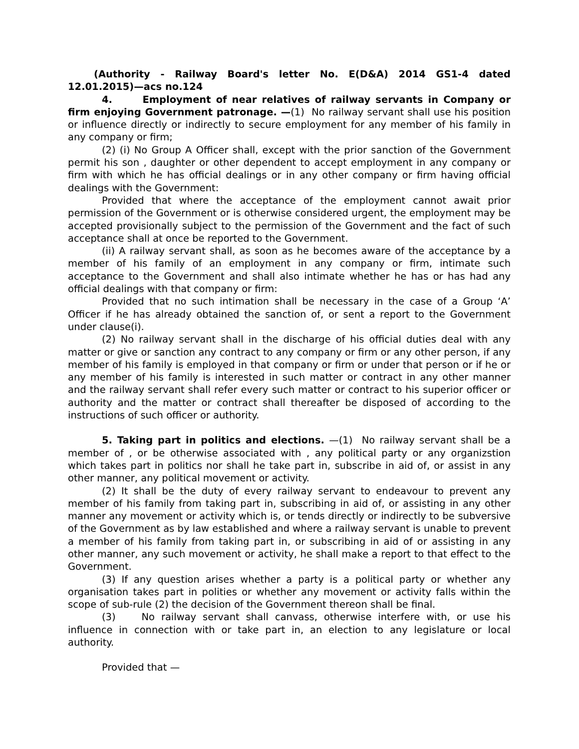(Authority - Railway Board's letter No. E(D&A) 2014 GS1-4 dated 12.01.2015)—acs no.124
4. Employment of near relatives of railway servants in Company or firm enjoying Government patronage. —(1) No railway servant shall use his position or influence directly or indirectly to secure employment for any member of his family in any company or firm;
(2) (i) No Group A Officer shall, except with the prior sanction of the Government permit his son , daughter or other dependent to accept employment in any company or firm with which he has official dealings or in any other company or firm having official dealings with the Government:
Provided that where the acceptance of the employment cannot await prior permission of the Government or is otherwise considered urgent, the employment may be accepted provisionally subject to the permission of the Government and the fact of such acceptance shall at once be reported to the Government.
(ii) A railway servant shall, as soon as he becomes aware of the acceptance by a member of his family of an employment in any company or firm, intimate such acceptance to the Government and shall also intimate whether he has or has had any official dealings with that company or firm:
Provided that no such intimation shall be necessary in the case of a Group ‘A’ Officer if he has already obtained the sanction of, or sent a report to the Government under clause(i).
(2) No railway servant shall in the discharge of his official duties deal with any matter or give or sanction any contract to any company or firm or any other person, if any member of his family is employed in that company or firm or under that person or if he or any member of his family is interested in such matter or contract in any other manner and the railway servant shall refer every such matter or contract to his superior officer or authority and the matter or contract shall thereafter be disposed of according to the instructions of such officer or authority.
5. Taking part in politics and elections. —(1) No railway servant shall be a member of , or be otherwise associated with , any political party or any organizstion which takes part in politics nor shall he take part in, subscribe in aid of, or assist in any other manner, any political movement or activity.
(2) It shall be the duty of every railway servant to endeavour to prevent any member of his family from taking part in, subscribing in aid of, or assisting in any other manner any movement or activity which is, or tends directly or indirectly to be subversive of the Government as by law established and where a railway servant is unable to prevent a member of his family from taking part in, or subscribing in aid of or assisting in any other manner, any such movement or activity, he shall make a report to that effect to the Government.
(3) If any question arises whether a party is a political party or whether any organisation takes part in polities or whether any movement or activity falls within the scope of sub-rule (2) the decision of the Government thereon shall be final.
(3) No railway servant shall canvass, otherwise interfere with, or use his influence in connection with or take part in, an election to any legislature or local authority.
Provided that —